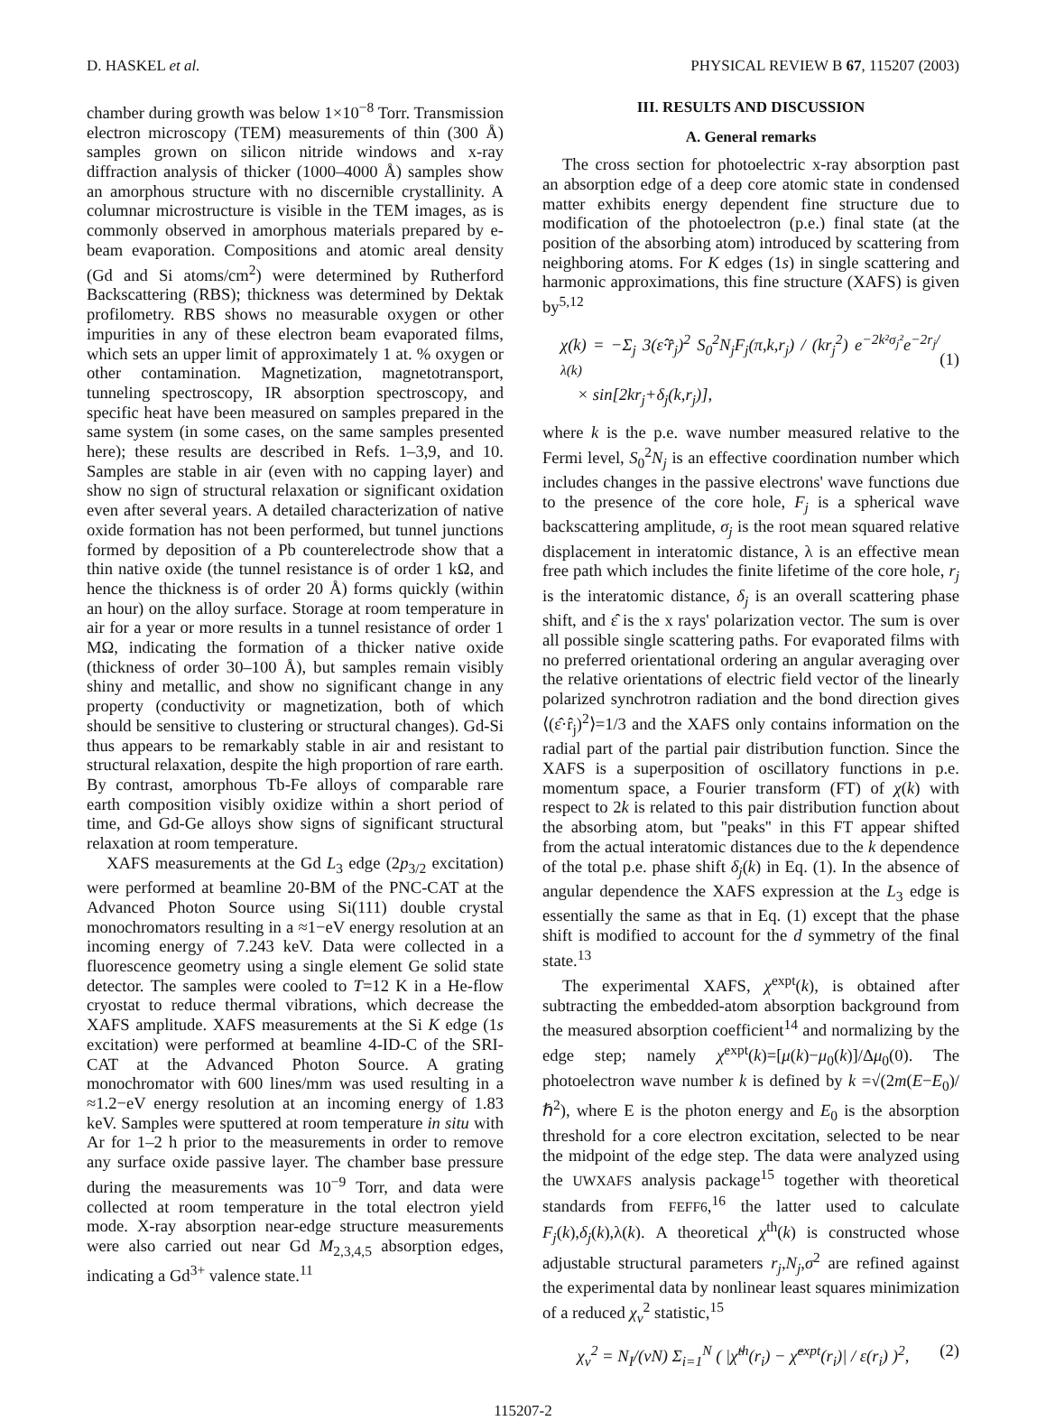D. HASKEL et al. PHYSICAL REVIEW B 67, 115207 (2003)
chamber during growth was below 1×10<sup>−8</sup> Torr. Transmission electron microscopy (TEM) measurements of thin (300 Å) samples grown on silicon nitride windows and x-ray diffraction analysis of thicker (1000–4000 Å) samples show an amorphous structure with no discernible crystallinity. A columnar microstructure is visible in the TEM images, as is commonly observed in amorphous materials prepared by e-beam evaporation. Compositions and atomic areal density (Gd and Si atoms/cm<sup>2</sup>) were determined by Rutherford Backscattering (RBS); thickness was determined by Dektak profilometry. RBS shows no measurable oxygen or other impurities in any of these electron beam evaporated films, which sets an upper limit of approximately 1 at. % oxygen or other contamination. Magnetization, magnetotransport, tunneling spectroscopy, IR absorption spectroscopy, and specific heat have been measured on samples prepared in the same system (in some cases, on the same samples presented here); these results are described in Refs. 1–3,9, and 10. Samples are stable in air (even with no capping layer) and show no sign of structural relaxation or significant oxidation even after several years. A detailed characterization of native oxide formation has not been performed, but tunnel junctions formed by deposition of a Pb counterelectrode show that a thin native oxide (the tunnel resistance is of order 1 kΩ, and hence the thickness is of order 20 Å) forms quickly (within an hour) on the alloy surface. Storage at room temperature in air for a year or more results in a tunnel resistance of order 1 MΩ, indicating the formation of a thicker native oxide (thickness of order 30–100 Å), but samples remain visibly shiny and metallic, and show no significant change in any property (conductivity or magnetization, both of which should be sensitive to clustering or structural changes). Gd-Si thus appears to be remarkably stable in air and resistant to structural relaxation, despite the high proportion of rare earth. By contrast, amorphous Tb-Fe alloys of comparable rare earth composition visibly oxidize within a short period of time, and Gd-Ge alloys show signs of significant structural relaxation at room temperature.
XAFS measurements at the Gd L<sub>3</sub> edge (2p<sub>3/2</sub> excitation) were performed at beamline 20-BM of the PNC-CAT at the Advanced Photon Source using Si(111) double crystal monochromators resulting in a ≈1−eV energy resolution at an incoming energy of 7.243 keV. Data were collected in a fluorescence geometry using a single element Ge solid state detector. The samples were cooled to T=12 K in a He-flow cryostat to reduce thermal vibrations, which decrease the XAFS amplitude. XAFS measurements at the Si K edge (1s excitation) were performed at beamline 4-ID-C of the SRI-CAT at the Advanced Photon Source. A grating monochromator with 600 lines/mm was used resulting in a ≈1.2−eV energy resolution at an incoming energy of 1.83 keV. Samples were sputtered at room temperature in situ with Ar for 1–2 h prior to the measurements in order to remove any surface oxide passive layer. The chamber base pressure during the measurements was 10<sup>−9</sup> Torr, and data were collected at room temperature in the total electron yield mode. X-ray absorption near-edge structure measurements were also carried out near Gd M<sub>2,3,4,5</sub> absorption edges, indicating a Gd<sup>3+</sup> valence state.<sup>11</sup>
III. RESULTS AND DISCUSSION
A. General remarks
The cross section for photoelectric x-ray absorption past an absorption edge of a deep core atomic state in condensed matter exhibits energy dependent fine structure due to modification of the photoelectron (p.e.) final state (at the position of the absorbing atom) introduced by scattering from neighboring atoms. For K edges (1s) in single scattering and harmonic approximations, this fine structure (XAFS) is given by<sup>5,12</sup>
χ(k) = −Σ<sub>j</sub> 3(ε̂·r̂<sub>j</sub>)<sup>2</sup> S<sub>0</sub><sup>2</sup>N<sub>j</sub>F<sub>j</sub>(π,k,r<sub>j</sub>) / (kr<sub>j</sub><sup>2</sup>) e<sup>−2k²σ<sub>j</sub>²</sup>e<sup>−2r<sub>j</sub>/λ(k)</sup>
× sin[2kr<sub>j</sub>+δ<sub>j</sub>(k,r<sub>j</sub>)],
(1)
where k is the p.e. wave number measured relative to the Fermi level, S<sub>0</sub><sup>2</sup>N<sub>j</sub> is an effective coordination number which includes changes in the passive electrons' wave functions due to the presence of the core hole, F<sub>j</sub> is a spherical wave backscattering amplitude, σ<sub>j</sub> is the root mean squared relative displacement in interatomic distance, λ is an effective mean free path which includes the finite lifetime of the core hole, r<sub>j</sub> is the interatomic distance, δ<sub>j</sub> is an overall scattering phase shift, and ε̂ is the x rays' polarization vector. The sum is over all possible single scattering paths. For evaporated films with no preferred orientational ordering an angular averaging over the relative orientations of electric field vector of the linearly polarized synchrotron radiation and the bond direction gives ⟨(ε̂·r̂<sub>j</sub>)<sup>2</sup>⟩=1/3 and the XAFS only contains information on the radial part of the partial pair distribution function. Since the XAFS is a superposition of oscillatory functions in p.e. momentum space, a Fourier transform (FT) of χ(k) with respect to 2k is related to this pair distribution function about the absorbing atom, but ''peaks'' in this FT appear shifted from the actual interatomic distances due to the k dependence of the total p.e. phase shift δ<sub>j</sub>(k) in Eq. (1). In the absence of angular dependence the XAFS expression at the L<sub>3</sub> edge is essentially the same as that in Eq. (1) except that the phase shift is modified to account for the d symmetry of the final state.<sup>13</sup>
The experimental XAFS, χ<sup>expt</sup>(k), is obtained after subtracting the embedded-atom absorption background from the measured absorption coefficient<sup>14</sup> and normalizing by the edge step; namely χ<sup>expt</sup>(k)=[μ(k)−μ<sub>0</sub>(k)]/Δμ<sub>0</sub>(0). The photoelectron wave number k is defined by k =√(2m(E−E<sub>0</sub>)/ℏ<sup>2</sup>), where E is the photon energy and E<sub>0</sub> is the absorption threshold for a core electron excitation, selected to be near the midpoint of the edge step. The data were analyzed using the UWXAFS analysis package<sup>15</sup> together with theoretical standards from FEFF6,<sup>16</sup> the latter used to calculate F<sub>j</sub>(k),δ<sub>j</sub>(k),λ(k). A theoretical χ<sup>th</sup>(k) is constructed whose adjustable structural parameters r<sub>j</sub>,N<sub>j</sub>,σ<sup>2</sup> are refined against the experimental data by nonlinear least squares minimization of a reduced χ<sub>ν</sub><sup>2</sup> statistic,<sup>15</sup>
χ<sub>ν</sub><sup>2</sup> = N<sub>I</sub>/(νN) Σ<sub>i=1</sub><sup>N</sup> ( |χ̃<sup>th</sup>(r<sub>i</sub>) − χ̃<sup>expt</sup>(r<sub>i</sub>)| / ε(r<sub>i</sub>) )<sup>2</sup>, (2)
115207-2